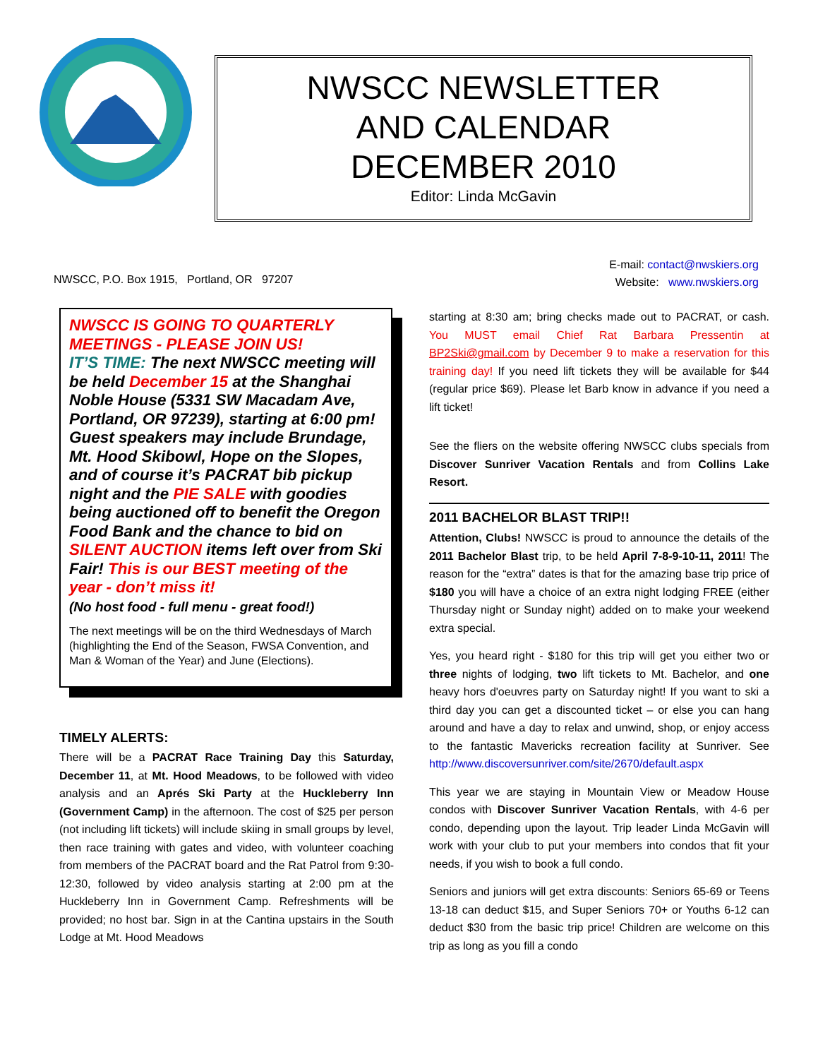NWSCC NEWSLETTER
AND CALENDAR
DECEMBER 2010
Editor: Linda McGavin
NWSCC, P.O. Box 1915, Portland, OR 97207
E-mail: contact@nwskiers.org
Website: www.nwskiers.org
NWSCC IS GOING TO QUARTERLY MEETINGS - PLEASE JOIN US!
IT’S TIME: The next NWSCC meeting will be held December 15 at the Shanghai Noble House (5331 SW Macadam Ave, Portland, OR 97239), starting at 6:00 pm! Guest speakers may include Brundage, Mt. Hood Skibowl, Hope on the Slopes, and of course it’s PACRAT bib pickup night and the PIE SALE with goodies being auctioned off to benefit the Oregon Food Bank and the chance to bid on SILENT AUCTION items left over from Ski Fair! This is our BEST meeting of the year - don’t miss it!
(No host food - full menu - great food!)
The next meetings will be on the third Wednesdays of March (highlighting the End of the Season, FWSA Convention, and Man & Woman of the Year) and June (Elections).
TIMELY ALERTS:
There will be a PACRAT Race Training Day this Saturday, December 11, at Mt. Hood Meadows, to be followed with video analysis and an Aprés Ski Party at the Huckleberry Inn (Government Camp) in the afternoon. The cost of $25 per person (not including lift tickets) will include skiing in small groups by level, then race training with gates and video, with volunteer coaching from members of the PACRAT board and the Rat Patrol from 9:30-12:30, followed by video analysis starting at 2:00 pm at the Huckleberry Inn in Government Camp. Refreshments will be provided; no host bar. Sign in at the Cantina upstairs in the South Lodge at Mt. Hood Meadows
starting at 8:30 am; bring checks made out to PACRAT, or cash. You MUST email Chief Rat Barbara Pressentin at BP2Ski@gmail.com by December 9 to make a reservation for this training day! If you need lift tickets they will be available for $44 (regular price $69). Please let Barb know in advance if you need a lift ticket!
See the fliers on the website offering NWSCC clubs specials from Discover Sunriver Vacation Rentals and from Collins Lake Resort.
2011 BACHELOR BLAST TRIP!!
Attention, Clubs! NWSCC is proud to announce the details of the 2011 Bachelor Blast trip, to be held April 7-8-9-10-11, 2011! The reason for the “extra” dates is that for the amazing base trip price of $180 you will have a choice of an extra night lodging FREE (either Thursday night or Sunday night) added on to make your weekend extra special.
Yes, you heard right - $180 for this trip will get you either two or three nights of lodging, two lift tickets to Mt. Bachelor, and one heavy hors d'oeuvres party on Saturday night! If you want to ski a third day you can get a discounted ticket – or else you can hang around and have a day to relax and unwind, shop, or enjoy access to the fantastic Mavericks recreation facility at Sunriver. See http://www.discoversunriver.com/site/2670/default.aspx
This year we are staying in Mountain View or Meadow House condos with Discover Sunriver Vacation Rentals, with 4-6 per condo, depending upon the layout. Trip leader Linda McGavin will work with your club to put your members into condos that fit your needs, if you wish to book a full condo.
Seniors and juniors will get extra discounts: Seniors 65-69 or Teens 13-18 can deduct $15, and Super Seniors 70+ or Youths 6-12 can deduct $30 from the basic trip price! Children are welcome on this trip as long as you fill a condo